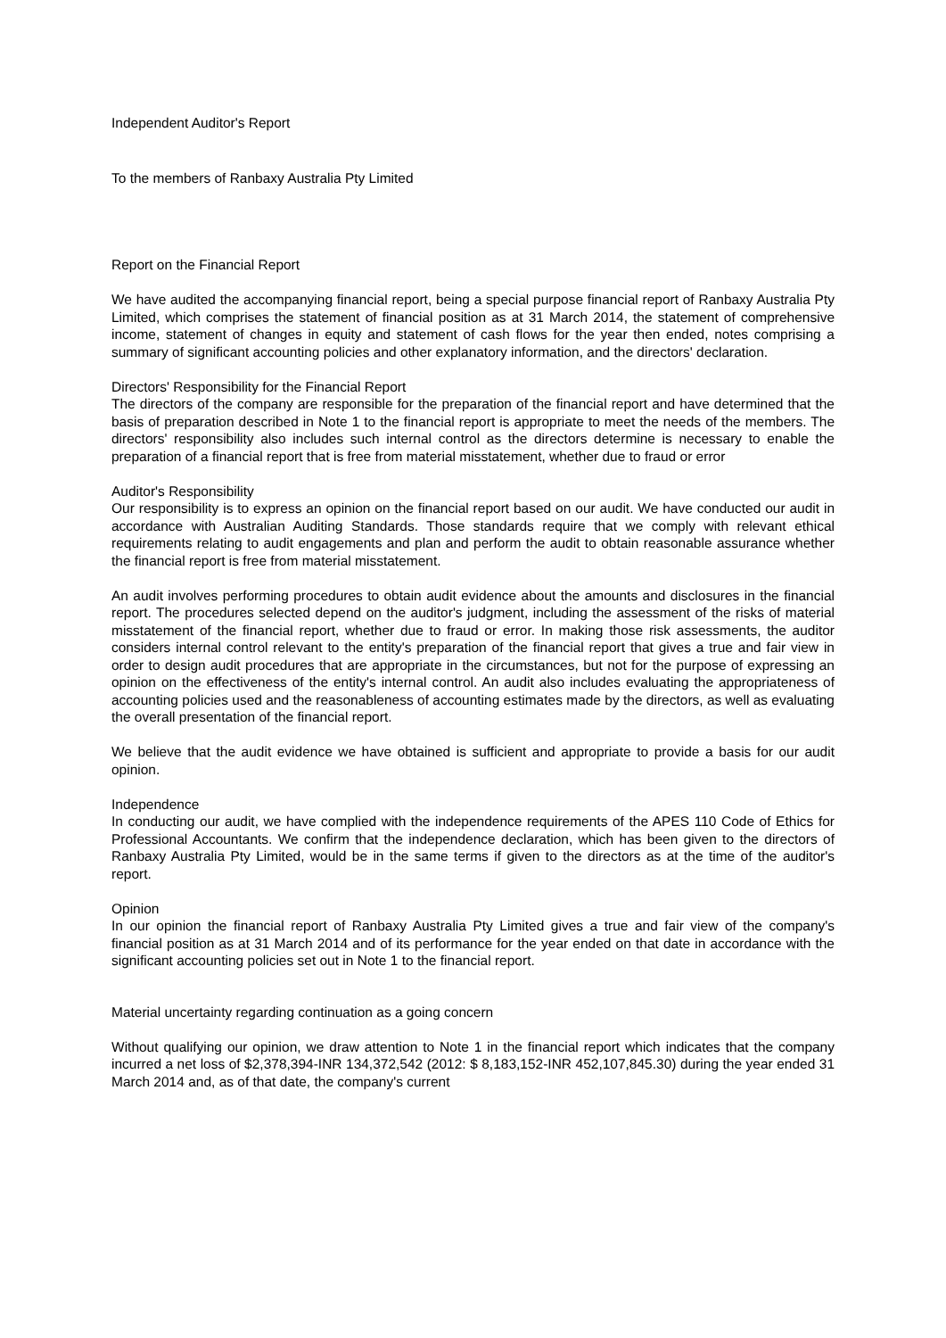Independent Auditor's Report
To the members of Ranbaxy Australia Pty Limited
Report on the Financial Report
We have audited the accompanying financial report, being a special purpose financial report of Ranbaxy Australia Pty Limited, which comprises the statement of financial position as at 31 March 2014, the statement of comprehensive income, statement of changes in equity and statement of cash flows for the year then ended, notes comprising a summary of significant accounting policies and other explanatory information, and the directors' declaration.
Directors' Responsibility for the Financial Report
The directors of the company are responsible for the preparation of the financial report and have determined that the basis of preparation described in Note 1 to the financial report is appropriate to meet the needs of the members. The directors' responsibility also includes such internal control as the directors determine is necessary to enable the preparation of a financial report that is free from material misstatement, whether due to fraud or error
Auditor's Responsibility
Our responsibility is to express an opinion on the financial report based on our audit. We have conducted our audit in accordance with Australian Auditing Standards. Those standards require that we comply with relevant ethical requirements relating to audit engagements and plan and perform the audit to obtain reasonable assurance whether the financial report is free from material misstatement.
An audit involves performing procedures to obtain audit evidence about the amounts and disclosures in the financial report. The procedures selected depend on the auditor's judgment, including the assessment of the risks of material misstatement of the financial report, whether due to fraud or error. In making those risk assessments, the auditor considers internal control relevant to the entity's preparation of the financial report that gives a true and fair view in order to design audit procedures that are appropriate in the circumstances, but not for the purpose of expressing an opinion on the effectiveness of the entity's internal control. An audit also includes evaluating the appropriateness of accounting policies used and the reasonableness of accounting estimates made by the directors, as well as evaluating the overall presentation of the financial report.
We believe that the audit evidence we have obtained is sufficient and appropriate to provide a basis for our audit opinion.
Independence
In conducting our audit, we have complied with the independence requirements of the APES 110 Code of Ethics for Professional Accountants. We confirm that the independence declaration, which has been given to the directors of Ranbaxy Australia Pty Limited, would be in the same terms if given to the directors as at the time of the auditor's report.
Opinion
In our opinion the financial report of Ranbaxy Australia Pty Limited gives a true and fair view of the company's financial position as at 31 March 2014 and of its performance for the year ended on that date in accordance with the significant accounting policies set out in Note 1 to the financial report.
Material uncertainty regarding continuation as a going concern
Without qualifying our opinion, we draw attention to Note 1 in the financial report which indicates that the company incurred a net loss of $2,378,394-INR 134,372,542 (2012: $ 8,183,152-INR 452,107,845.30) during the year ended 31 March 2014 and, as of that date, the company's current